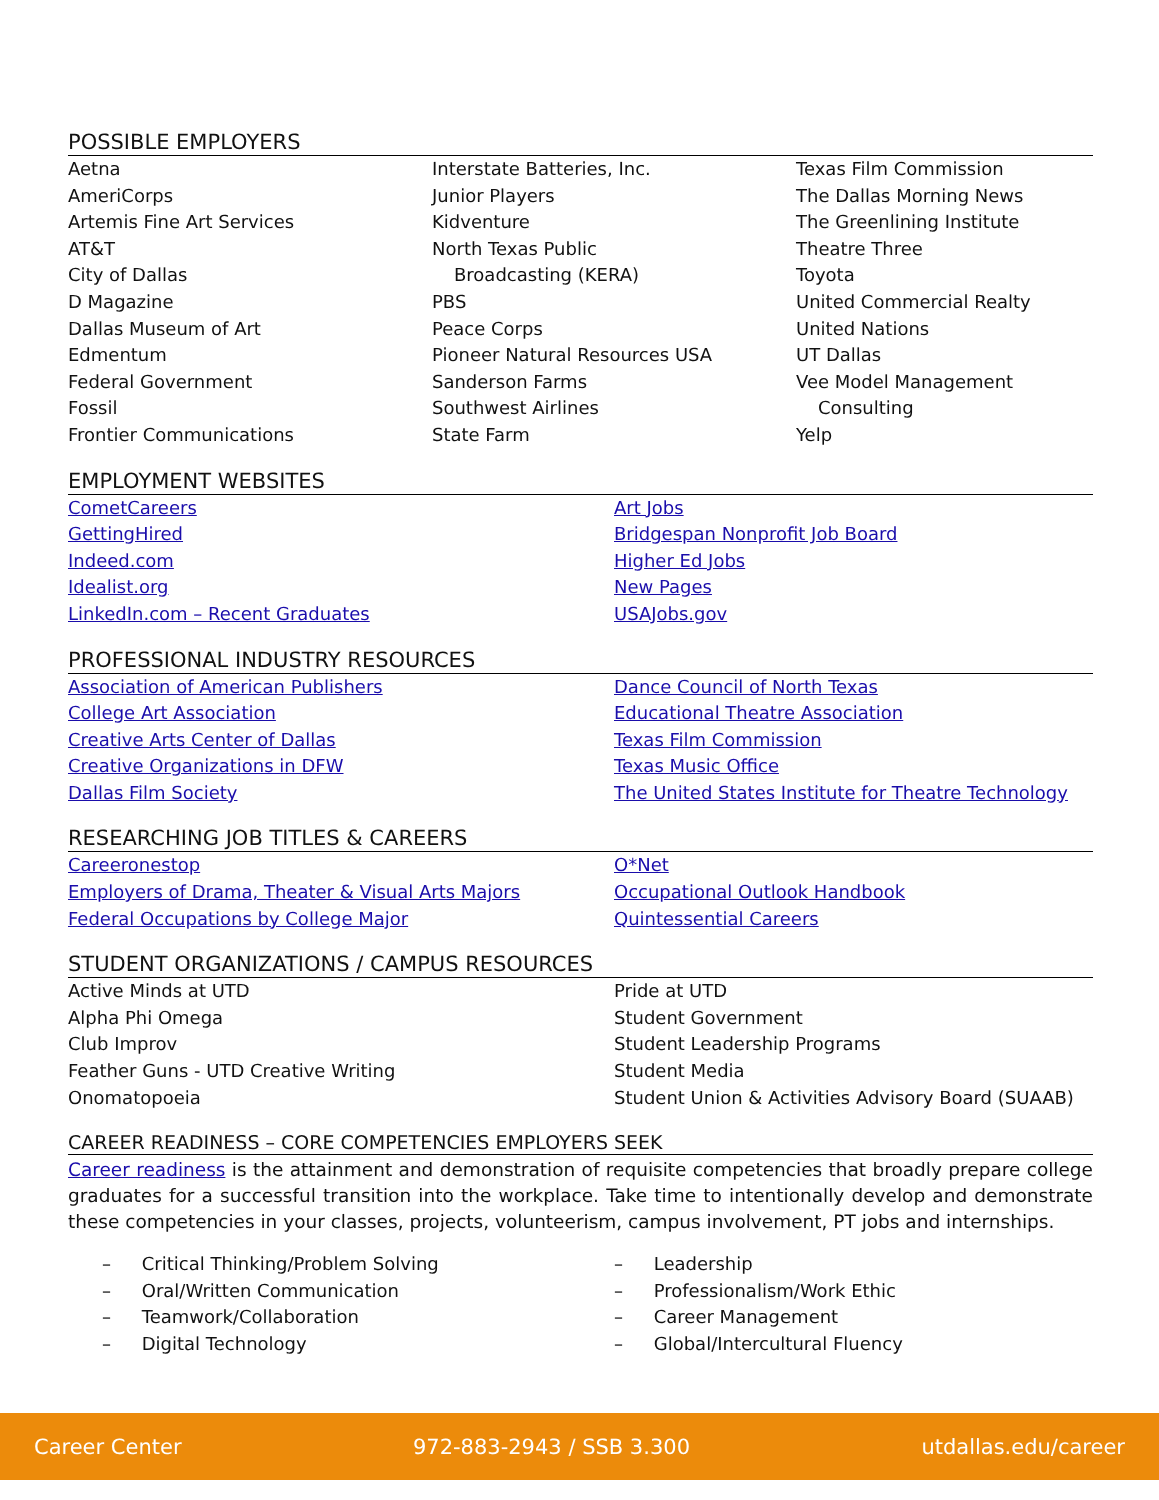POSSIBLE EMPLOYERS
Aetna
AmeriCorps
Artemis Fine Art Services
AT&T
City of Dallas
D Magazine
Dallas Museum of Art
Edmentum
Federal Government
Fossil
Frontier Communications
Interstate Batteries, Inc.
Junior Players
Kidventure
North Texas Public
Broadcasting (KERA)
PBS
Peace Corps
Pioneer Natural Resources USA
Sanderson Farms
Southwest Airlines
State Farm
Texas Film Commission
The Dallas Morning News
The Greenlining Institute
Theatre Three
Toyota
United Commercial Realty
United Nations
UT Dallas
Vee Model Management
Consulting
Yelp
EMPLOYMENT WEBSITES
CometCareers
GettingHired
Indeed.com
Idealist.org
LinkedIn.com – Recent Graduates
Art Jobs
Bridgespan Nonprofit Job Board
Higher Ed Jobs
New Pages
USAJobs.gov
PROFESSIONAL INDUSTRY RESOURCES
Association of American Publishers
College Art Association
Creative Arts Center of Dallas
Creative Organizations in DFW
Dallas Film Society
Dance Council of North Texas
Educational Theatre Association
Texas Film Commission
Texas Music Office
The United States Institute for Theatre Technology
RESEARCHING JOB TITLES & CAREERS
Careeronestop
Employers of Drama, Theater & Visual Arts Majors
Federal Occupations by College Major
O*Net
Occupational Outlook Handbook
Quintessential Careers
STUDENT ORGANIZATIONS / CAMPUS RESOURCES
Active Minds at UTD
Alpha Phi Omega
Club Improv
Feather Guns - UTD Creative Writing
Onomatopoeia
Pride at UTD
Student Government
Student Leadership Programs
Student Media
Student Union & Activities Advisory Board (SUAAB)
CAREER READINESS – CORE COMPETENCIES EMPLOYERS SEEK
Career readiness is the attainment and demonstration of requisite competencies that broadly prepare college graduates for a successful transition into the workplace. Take time to intentionally develop and demonstrate these competencies in your classes, projects, volunteerism, campus involvement, PT jobs and internships.
– Critical Thinking/Problem Solving
– Oral/Written Communication
– Teamwork/Collaboration
– Digital Technology
– Leadership
– Professionalism/Work Ethic
– Career Management
– Global/Intercultural Fluency
Career Center 972-883-2943 / SSB 3.300 utdallas.edu/career